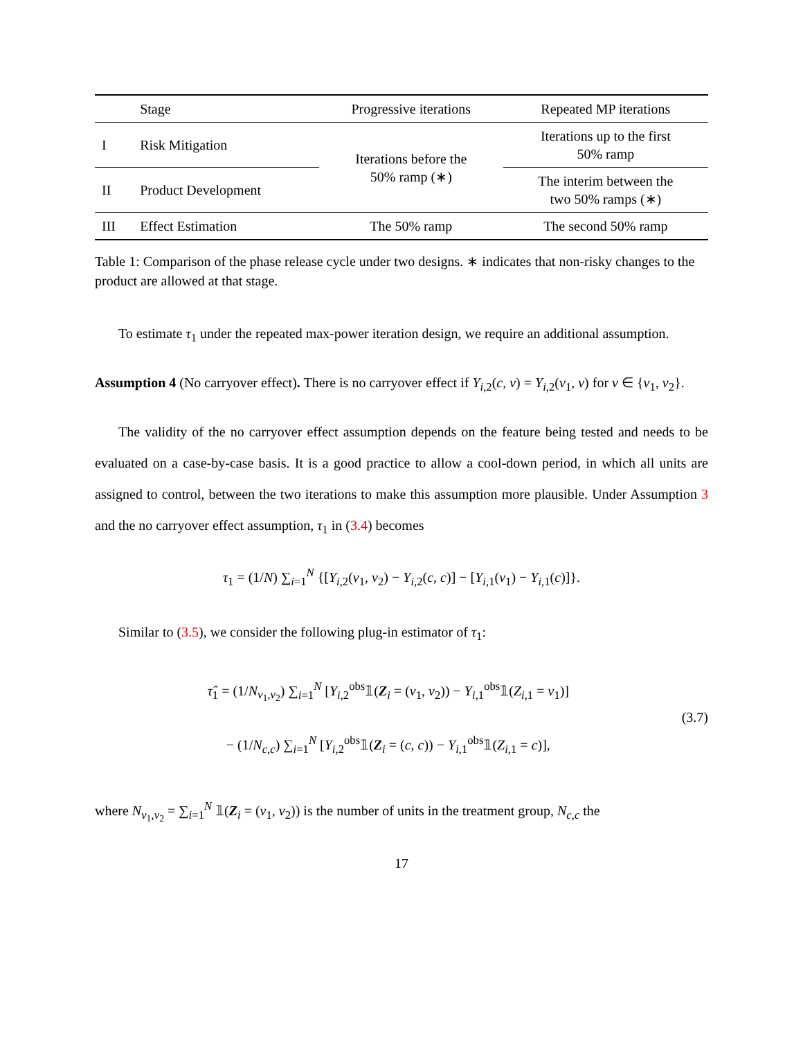| | Stage | Progressive iterations | Repeated MP iterations |
| --- | --- | --- | --- |
| I | Risk Mitigation | Iterations before the 50% ramp (∗) | Iterations up to the first 50% ramp |
| II | Product Development | | The interim between the two 50% ramps (∗) |
| III | Effect Estimation | The 50% ramp | The second 50% ramp |
Table 1: Comparison of the phase release cycle under two designs. ∗ indicates that non-risky changes to the product are allowed at that stage.
To estimate τ<sub>1</sub> under the repeated max-power iteration design, we require an additional assumption.
Assumption 4 (No carryover effect). There is no carryover effect if Y<sub>i,2</sub>(c, v) = Y<sub>i,2</sub>(v<sub>1</sub>, v) for v ∈ {v<sub>1</sub>, v<sub>2</sub>}.
The validity of the no carryover effect assumption depends on the feature being tested and needs to be evaluated on a case-by-case basis. It is a good practice to allow a cool-down period, in which all units are assigned to control, between the two iterations to make this assumption more plausible. Under Assumption 3 and the no carryover effect assumption, τ<sub>1</sub> in (3.4) becomes
τ<sub>1</sub> = (1/N) ∑<sub>i=1</sub><sup>N</sup> {[Y<sub>i,2</sub>(v<sub>1</sub>, v<sub>2</sub>) − Y<sub>i,2</sub>(c, c)] − [Y<sub>i,1</sub>(v<sub>1</sub>) − Y<sub>i,1</sub>(c)]}.
Similar to (3.5), we consider the following plug-in estimator of τ<sub>1</sub>:
τ̂<sub>1</sub> = (1/N<sub>v<sub>1</sub>,v<sub>2</sub></sub>) ∑<sub>i=1</sub><sup>N</sup> [Y<sub>i,2</sub><sup>obs</sup>𝟙(Z<sub>i</sub> = (v<sub>1</sub>, v<sub>2</sub>)) − Y<sub>i,1</sub><sup>obs</sup>𝟙(Z<sub>i,1</sub> = v<sub>1</sub>)]
− (1/N<sub>c,c</sub>) ∑<sub>i=1</sub><sup>N</sup> [Y<sub>i,2</sub><sup>obs</sup>𝟙(Z<sub>i</sub> = (c, c)) − Y<sub>i,1</sub><sup>obs</sup>𝟙(Z<sub>i,1</sub> = c)],
(3.7)
where N<sub>v<sub>1</sub>,v<sub>2</sub></sub> = ∑<sub>i=1</sub><sup>N</sup> 𝟙(Z<sub>i</sub> = (v<sub>1</sub>, v<sub>2</sub>)) is the number of units in the treatment group, N<sub>c,c</sub> the
17